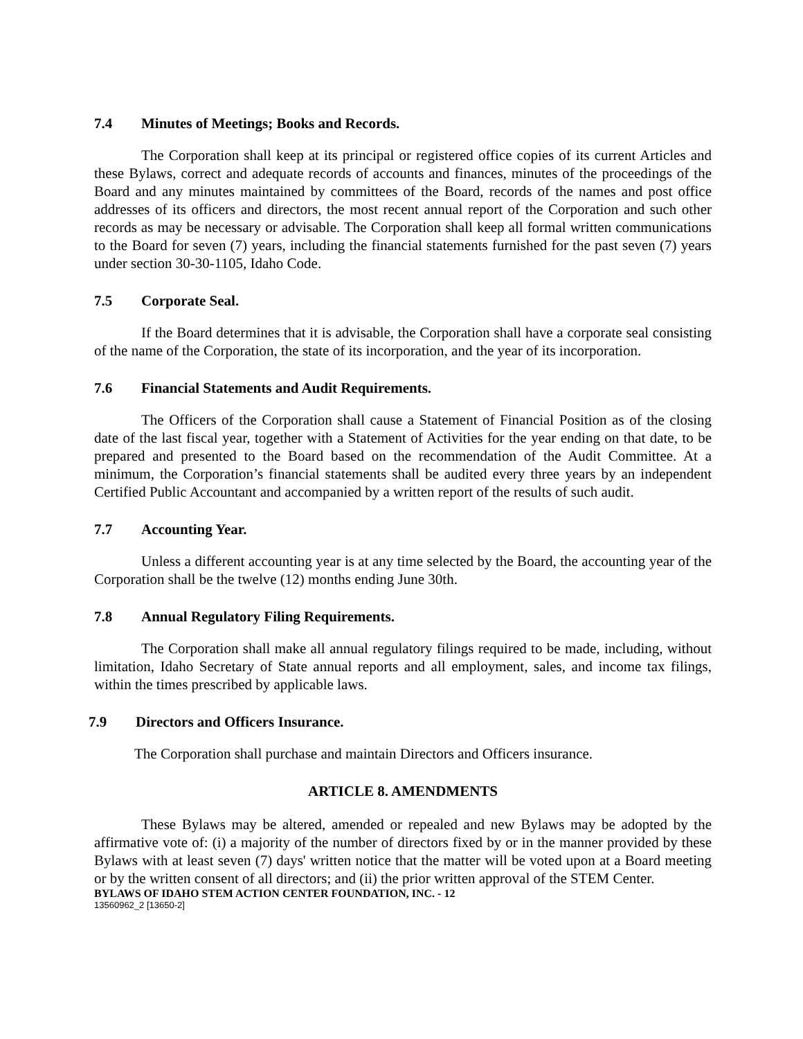7.4 Minutes of Meetings; Books and Records.
The Corporation shall keep at its principal or registered office copies of its current Articles and these Bylaws, correct and adequate records of accounts and finances, minutes of the proceedings of the Board and any minutes maintained by committees of the Board, records of the names and post office addresses of its officers and directors, the most recent annual report of the Corporation and such other records as may be necessary or advisable. The Corporation shall keep all formal written communications to the Board for seven (7) years, including the financial statements furnished for the past seven (7) years under section 30-30-1105, Idaho Code.
7.5 Corporate Seal.
If the Board determines that it is advisable, the Corporation shall have a corporate seal consisting of the name of the Corporation, the state of its incorporation, and the year of its incorporation.
7.6 Financial Statements and Audit Requirements.
The Officers of the Corporation shall cause a Statement of Financial Position as of the closing date of the last fiscal year, together with a Statement of Activities for the year ending on that date, to be prepared and presented to the Board based on the recommendation of the Audit Committee. At a minimum, the Corporation’s financial statements shall be audited every three years by an independent Certified Public Accountant and accompanied by a written report of the results of such audit.
7.7 Accounting Year.
Unless a different accounting year is at any time selected by the Board, the accounting year of the Corporation shall be the twelve (12) months ending June 30th.
7.8 Annual Regulatory Filing Requirements.
The Corporation shall make all annual regulatory filings required to be made, including, without limitation, Idaho Secretary of State annual reports and all employment, sales, and income tax filings, within the times prescribed by applicable laws.
7.9 Directors and Officers Insurance.
The Corporation shall purchase and maintain Directors and Officers insurance.
ARTICLE 8. AMENDMENTS
These Bylaws may be altered, amended or repealed and new Bylaws may be adopted by the affirmative vote of: (i) a majority of the number of directors fixed by or in the manner provided by these Bylaws with at least seven (7) days' written notice that the matter will be voted upon at a Board meeting or by the written consent of all directors; and (ii) the prior written approval of the STEM Center.
BYLAWS OF IDAHO STEM ACTION CENTER FOUNDATION, INC. - 12
13560962_2 [13650-2]